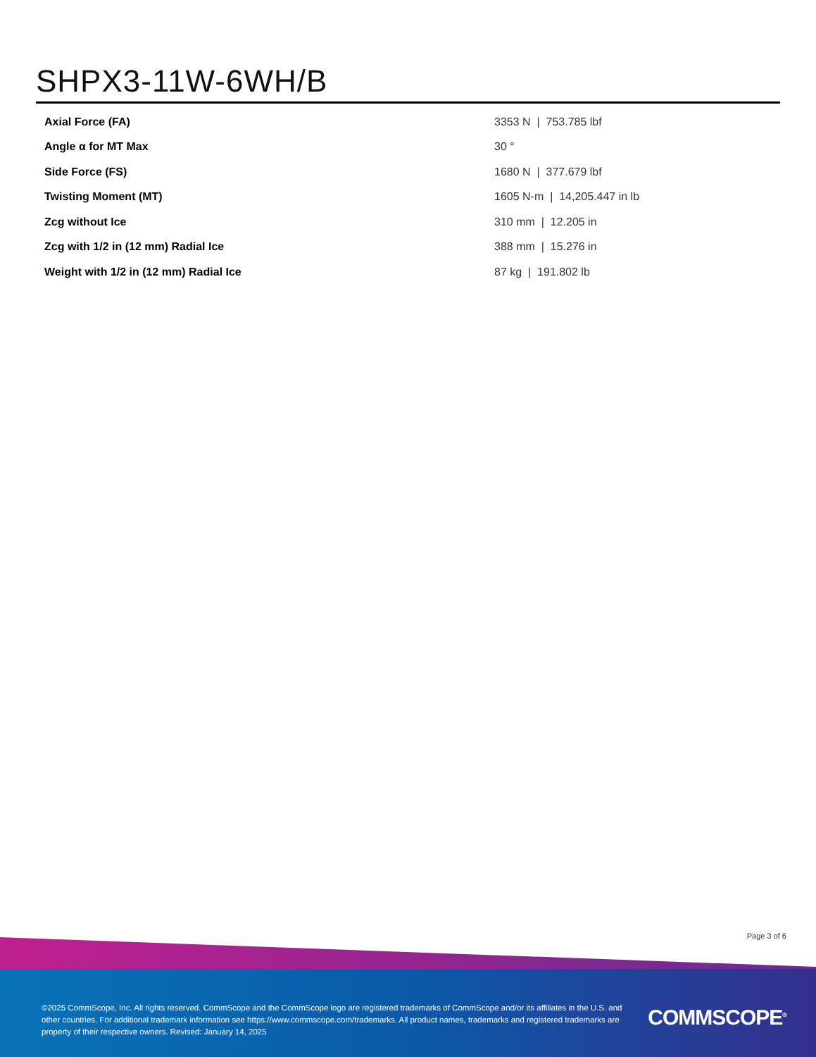SHPX3-11W-6WH/B
| Axial Force (FA) | 3353 N / 753.785 lbf |
| Angle α for MT Max | 30 ° |
| Side Force (FS) | 1680 N / 377.679 lbf |
| Twisting Moment (MT) | 1605 N-m / 14,205.447 in lb |
| Zcg without Ice | 310 mm / 12.205 in |
| Zcg with 1/2 in (12 mm) Radial Ice | 388 mm / 15.276 in |
| Weight with 1/2 in (12 mm) Radial Ice | 87 kg / 191.802 lb |
Page 3 of 6
©2025 CommScope, Inc. All rights reserved. CommScope and the CommScope logo are registered trademarks of CommScope and/or its affiliates in the U.S. and other countries. For additional trademark information see https://www.commscope.com/trademarks. All product names, trademarks and registered trademarks are property of their respective owners. Revised: January 14, 2025
COMMSCOPE<sup>®</sup>